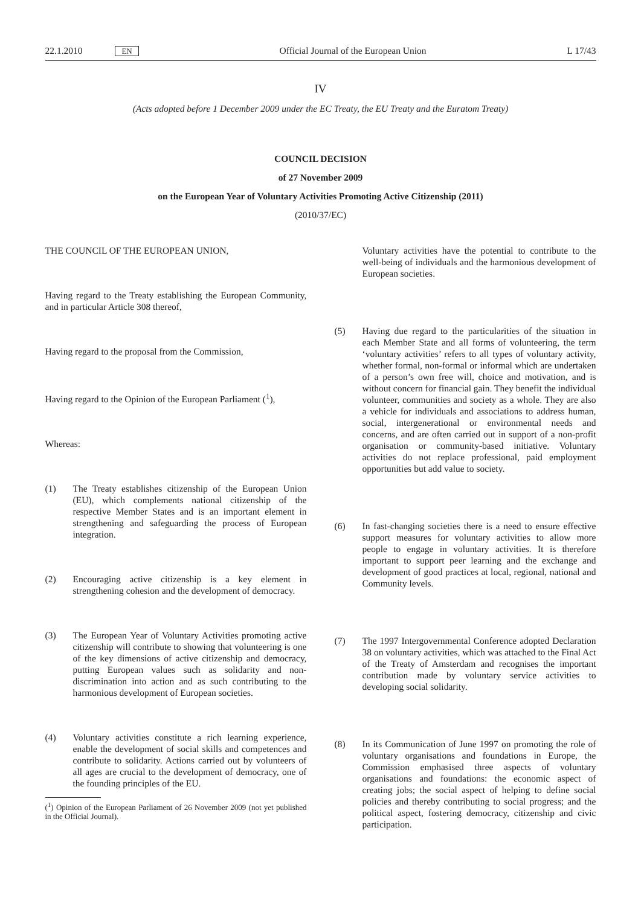22.1.2010 EN Official Journal of the European Union L 17/43
IV
(Acts adopted before 1 December 2009 under the EC Treaty, the EU Treaty and the Euratom Treaty)
COUNCIL DECISION
of 27 November 2009
on the European Year of Voluntary Activities Promoting Active Citizenship (2011)
(2010/37/EC)
THE COUNCIL OF THE EUROPEAN UNION,
Having regard to the Treaty establishing the European Community, and in particular Article 308 thereof,
Having regard to the proposal from the Commission,
Having regard to the Opinion of the European Parliament (<sup>1</sup>),
Whereas:
(1) The Treaty establishes citizenship of the European Union (EU), which complements national citizenship of the respective Member States and is an important element in strengthening and safeguarding the process of European integration.
(2) Encouraging active citizenship is a key element in strengthening cohesion and the development of democracy.
(3) The European Year of Voluntary Activities promoting active citizenship will contribute to showing that volunteering is one of the key dimensions of active citizenship and democracy, putting European values such as solidarity and non-discrimination into action and as such contributing to the harmonious development of European societies.
(4) Voluntary activities constitute a rich learning experience, enable the development of social skills and competences and contribute to solidarity. Actions carried out by volunteers of all ages are crucial to the development of democracy, one of the founding principles of the EU.
(<sup>1</sup>) Opinion of the European Parliament of 26 November 2009 (not yet published in the Official Journal).
Voluntary activities have the potential to contribute to the well-being of individuals and the harmonious development of European societies.
(5) Having due regard to the particularities of the situation in each Member State and all forms of volunteering, the term ‘voluntary activities’ refers to all types of voluntary activity, whether formal, non-formal or informal which are undertaken of a person’s own free will, choice and motivation, and is without concern for financial gain. They benefit the individual volunteer, communities and society as a whole. They are also a vehicle for individuals and associations to address human, social, intergenerational or environmental needs and concerns, and are often carried out in support of a non-profit organisation or community-based initiative. Voluntary activities do not replace professional, paid employment opportunities but add value to society.
(6) In fast-changing societies there is a need to ensure effective support measures for voluntary activities to allow more people to engage in voluntary activities. It is therefore important to support peer learning and the exchange and development of good practices at local, regional, national and Community levels.
(7) The 1997 Intergovernmental Conference adopted Declaration 38 on voluntary activities, which was attached to the Final Act of the Treaty of Amsterdam and recognises the important contribution made by voluntary service activities to developing social solidarity.
(8) In its Communication of June 1997 on promoting the role of voluntary organisations and foundations in Europe, the Commission emphasised three aspects of voluntary organisations and foundations: the economic aspect of creating jobs; the social aspect of helping to define social policies and thereby contributing to social progress; and the political aspect, fostering democracy, citizenship and civic participation.